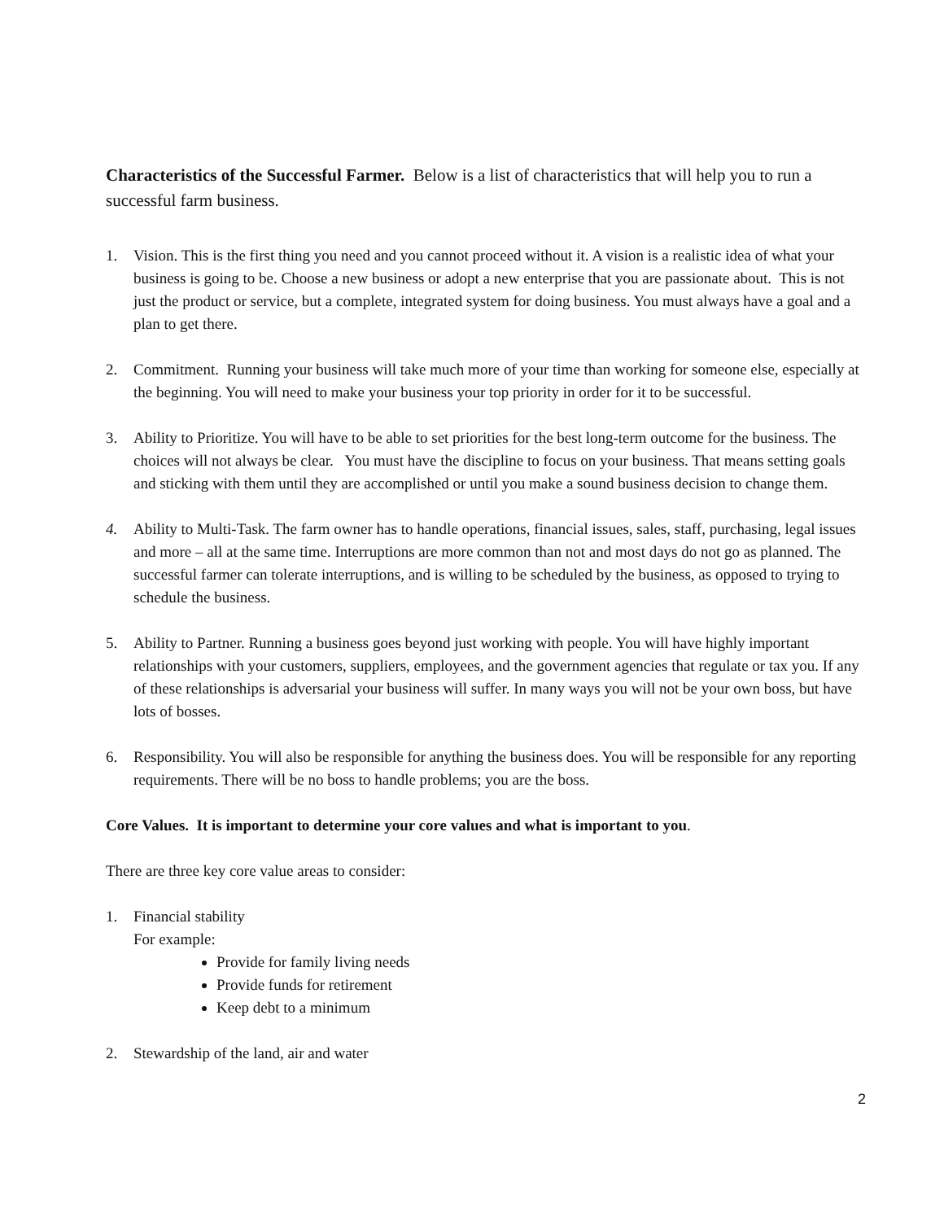Characteristics of the Successful Farmer. Below is a list of characteristics that will help you to run a successful farm business.
1. Vision. This is the first thing you need and you cannot proceed without it. A vision is a realistic idea of what your business is going to be. Choose a new business or adopt a new enterprise that you are passionate about. This is not just the product or service, but a complete, integrated system for doing business. You must always have a goal and a plan to get there.
2. Commitment. Running your business will take much more of your time than working for someone else, especially at the beginning. You will need to make your business your top priority in order for it to be successful.
3. Ability to Prioritize. You will have to be able to set priorities for the best long-term outcome for the business. The choices will not always be clear. You must have the discipline to focus on your business. That means setting goals and sticking with them until they are accomplished or until you make a sound business decision to change them.
4. Ability to Multi-Task. The farm owner has to handle operations, financial issues, sales, staff, purchasing, legal issues and more – all at the same time. Interruptions are more common than not and most days do not go as planned. The successful farmer can tolerate interruptions, and is willing to be scheduled by the business, as opposed to trying to schedule the business.
5. Ability to Partner. Running a business goes beyond just working with people. You will have highly important relationships with your customers, suppliers, employees, and the government agencies that regulate or tax you. If any of these relationships is adversarial your business will suffer. In many ways you will not be your own boss, but have lots of bosses.
6. Responsibility. You will also be responsible for anything the business does. You will be responsible for any reporting requirements. There will be no boss to handle problems; you are the boss.
Core Values. It is important to determine your core values and what is important to you.
There are three key core value areas to consider:
1. Financial stability
For example:
Provide for family living needs
Provide funds for retirement
Keep debt to a minimum
2. Stewardship of the land, air and water
2